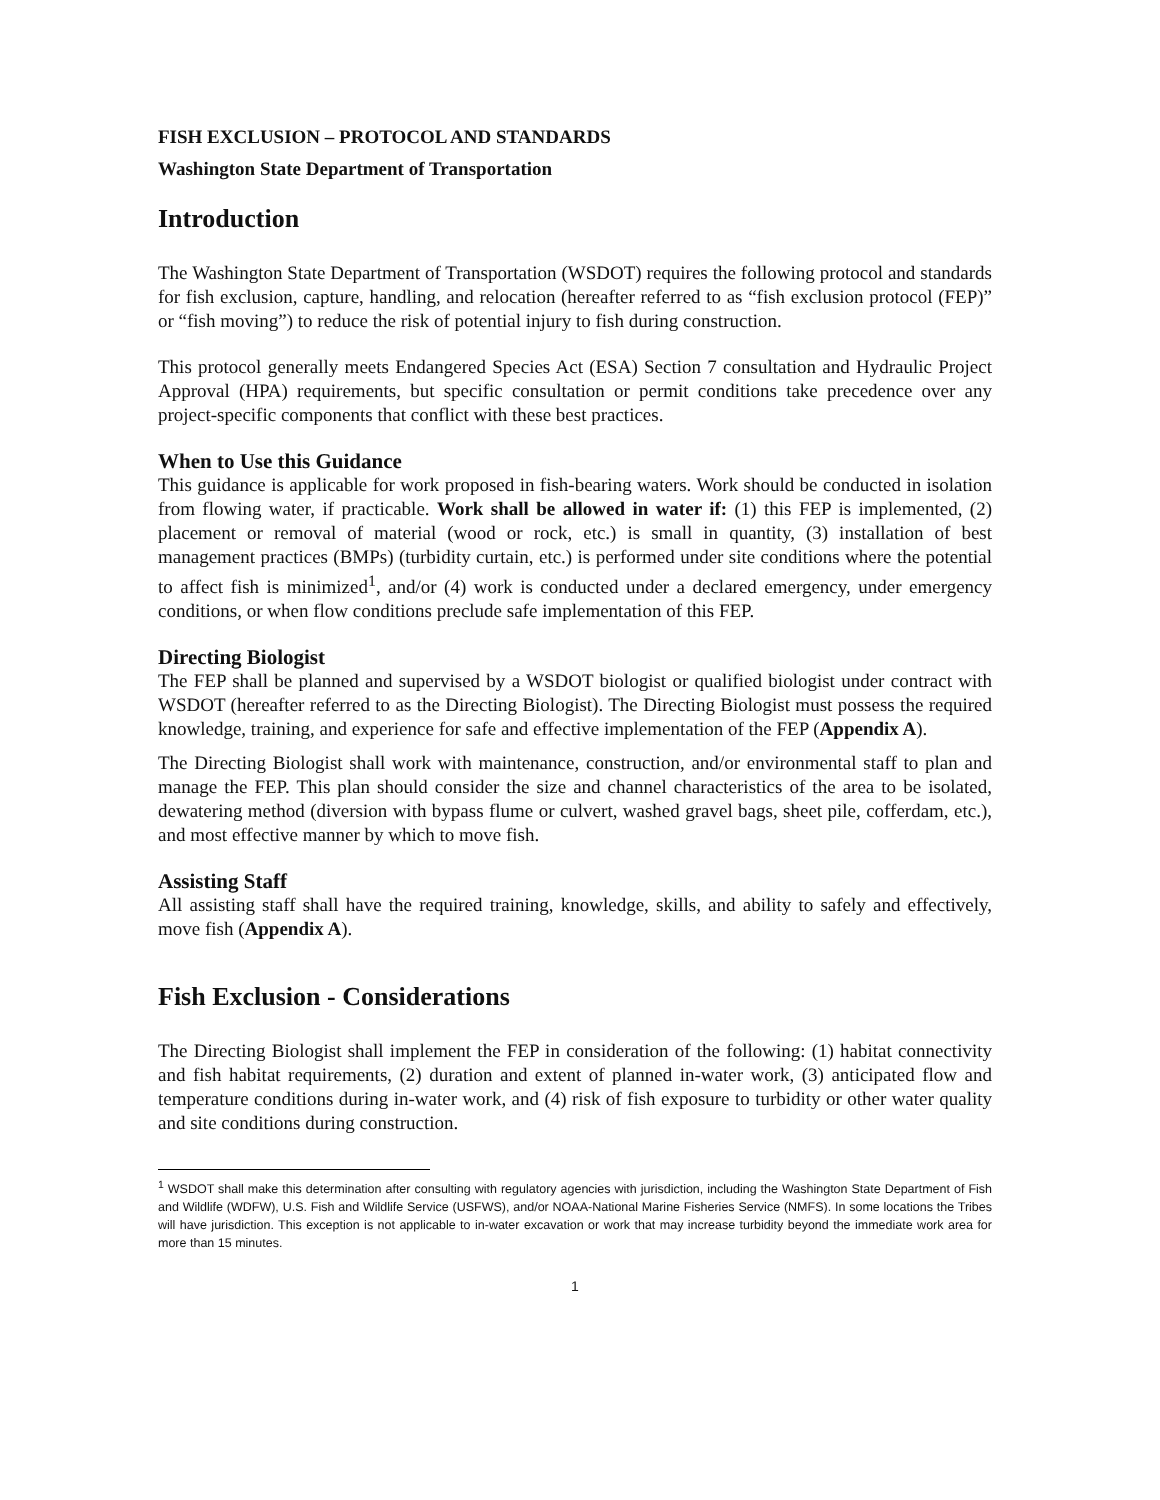FISH EXCLUSION – PROTOCOL AND STANDARDS
Washington State Department of Transportation
Introduction
The Washington State Department of Transportation (WSDOT) requires the following protocol and standards for fish exclusion, capture, handling, and relocation (hereafter referred to as “fish exclusion protocol (FEP)” or “fish moving”) to reduce the risk of potential injury to fish during construction.
This protocol generally meets Endangered Species Act (ESA) Section 7 consultation and Hydraulic Project Approval (HPA) requirements, but specific consultation or permit conditions take precedence over any project-specific components that conflict with these best practices.
When to Use this Guidance
This guidance is applicable for work proposed in fish-bearing waters. Work should be conducted in isolation from flowing water, if practicable. Work shall be allowed in water if: (1) this FEP is implemented, (2) placement or removal of material (wood or rock, etc.) is small in quantity, (3) installation of best management practices (BMPs) (turbidity curtain, etc.) is performed under site conditions where the potential to affect fish is minimized<sup>1</sup>, and/or (4) work is conducted under a declared emergency, under emergency conditions, or when flow conditions preclude safe implementation of this FEP.
Directing Biologist
The FEP shall be planned and supervised by a WSDOT biologist or qualified biologist under contract with WSDOT (hereafter referred to as the Directing Biologist). The Directing Biologist must possess the required knowledge, training, and experience for safe and effective implementation of the FEP (Appendix A).
The Directing Biologist shall work with maintenance, construction, and/or environmental staff to plan and manage the FEP. This plan should consider the size and channel characteristics of the area to be isolated, dewatering method (diversion with bypass flume or culvert, washed gravel bags, sheet pile, cofferdam, etc.), and most effective manner by which to move fish.
Assisting Staff
All assisting staff shall have the required training, knowledge, skills, and ability to safely and effectively, move fish (Appendix A).
Fish Exclusion - Considerations
The Directing Biologist shall implement the FEP in consideration of the following: (1) habitat connectivity and fish habitat requirements, (2) duration and extent of planned in-water work, (3) anticipated flow and temperature conditions during in-water work, and (4) risk of fish exposure to turbidity or other water quality and site conditions during construction.
<sup>1</sup> WSDOT shall make this determination after consulting with regulatory agencies with jurisdiction, including the Washington State Department of Fish and Wildlife (WDFW), U.S. Fish and Wildlife Service (USFWS), and/or NOAA-National Marine Fisheries Service (NMFS). In some locations the Tribes will have jurisdiction. This exception is not applicable to in-water excavation or work that may increase turbidity beyond the immediate work area for more than 15 minutes.
1